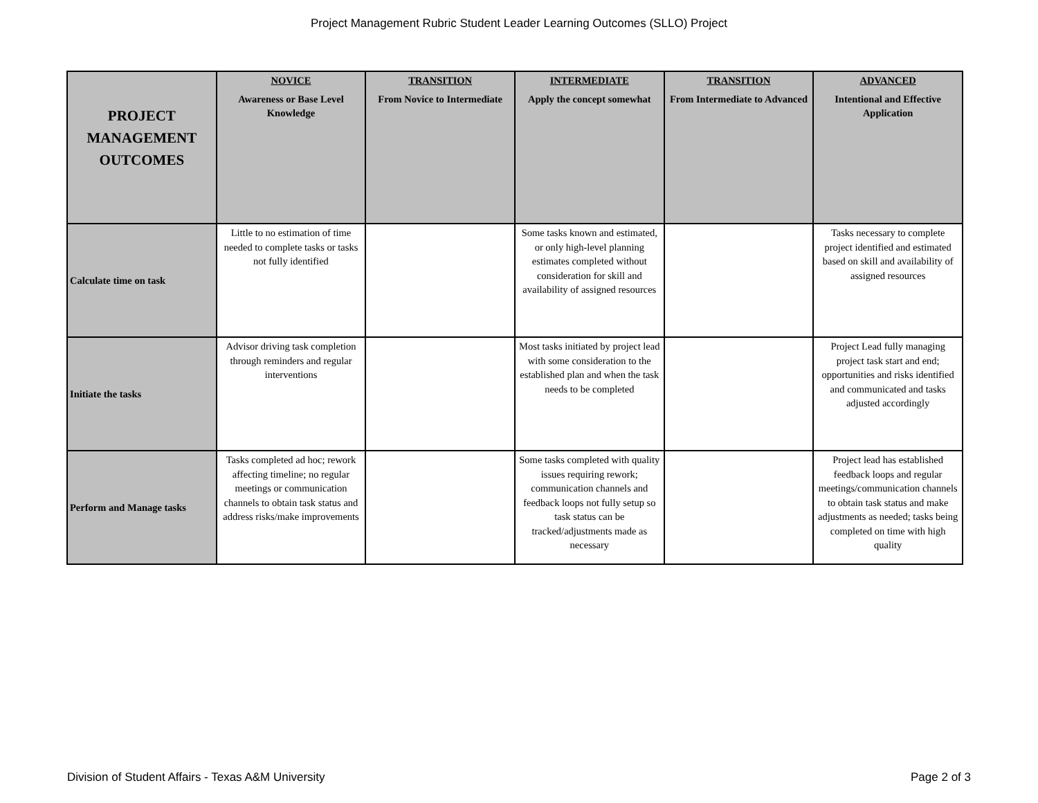Project Management Rubric Student Leader Learning Outcomes (SLLO) Project
| PROJECT MANAGEMENT OUTCOMES | NOVICE Awareness or Base Level Knowledge | TRANSITION From Novice to Intermediate | INTERMEDIATE Apply the concept somewhat | TRANSITION From Intermediate to Advanced | ADVANCED Intentional and Effective Application |
| --- | --- | --- | --- | --- | --- |
| Calculate time on task | Little to no estimation of time needed to complete tasks or tasks not fully identified | | Some tasks known and estimated, or only high-level planning estimates completed without consideration for skill and availability of assigned resources | | Tasks necessary to complete project identified and estimated based on skill and availability of assigned resources |
| Initiate the tasks | Advisor driving task completion through reminders and regular interventions | | Most tasks initiated by project lead with some consideration to the established plan and when the task needs to be completed | | Project Lead fully managing project task start and end; opportunities and risks identified and communicated and tasks adjusted accordingly |
| Perform and Manage tasks | Tasks completed ad hoc; rework affecting timeline; no regular meetings or communication channels to obtain task status and address risks/make improvements | | Some tasks completed with quality issues requiring rework; communication channels and feedback loops not fully setup so task status can be tracked/adjustments made as necessary | | Project lead has established feedback loops and regular meetings/communication channels to obtain task status and make adjustments as needed; tasks being completed on time with high quality |
Division of Student Affairs - Texas A&M University Page 2 of 3